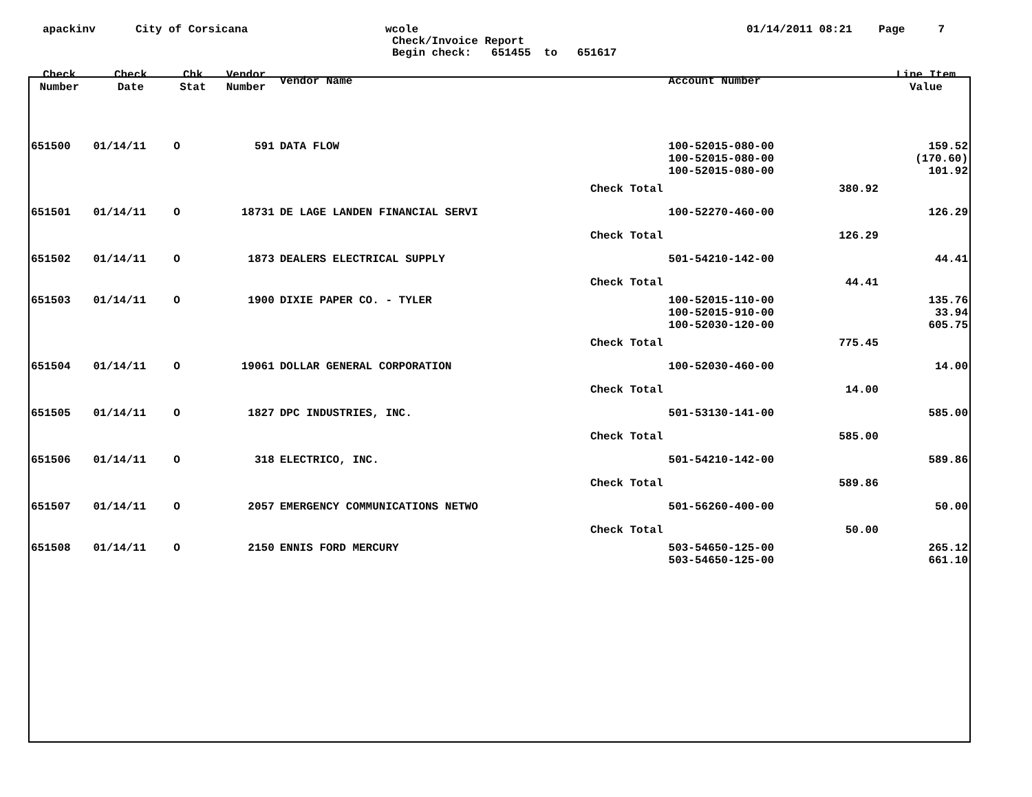apackinv
City of Corsicana
wcole
Check/Invoice Report
Begin check: 651455 to 651617
01/14/2011 08:21 Page 7
| Check Number | Check Date | Chk Stat | Vendor Number | Vendor Name | | Account Number | | Line Item Value |
| --- | --- | --- | --- | --- | --- | --- | --- | --- |
| 651500 | 01/14/11 | O | 591 | DATA FLOW | | 100-52015-080-00 | | 159.52 |
| | | | | | | 100-52015-080-00 | | (170.60) |
| | | | | | | 100-52015-080-00 | | 101.92 |
| | | | | | Check Total | | 380.92 | |
| 651501 | 01/14/11 | O | 18731 | DE LAGE LANDEN FINANCIAL SERVI | | 100-52270-460-00 | | 126.29 |
| | | | | | Check Total | | 126.29 | |
| 651502 | 01/14/11 | O | 1873 | DEALERS ELECTRICAL SUPPLY | | 501-54210-142-00 | | 44.41 |
| | | | | | Check Total | | 44.41 | |
| 651503 | 01/14/11 | O | 1900 | DIXIE PAPER CO. - TYLER | | 100-52015-110-00 | | 135.76 |
| | | | | | | 100-52015-910-00 | | 33.94 |
| | | | | | | 100-52030-120-00 | | 605.75 |
| | | | | | Check Total | | 775.45 | |
| 651504 | 01/14/11 | O | 19061 | DOLLAR GENERAL CORPORATION | | 100-52030-460-00 | | 14.00 |
| | | | | | Check Total | | 14.00 | |
| 651505 | 01/14/11 | O | 1827 | DPC INDUSTRIES, INC. | | 501-53130-141-00 | | 585.00 |
| | | | | | Check Total | | 585.00 | |
| 651506 | 01/14/11 | O | 318 | ELECTRICO, INC. | | 501-54210-142-00 | | 589.86 |
| | | | | | Check Total | | 589.86 | |
| 651507 | 01/14/11 | O | 2057 | EMERGENCY COMMUNICATIONS NETWO | | 501-56260-400-00 | | 50.00 |
| | | | | | Check Total | | 50.00 | |
| 651508 | 01/14/11 | O | 2150 | ENNIS FORD MERCURY | | 503-54650-125-00 | | 265.12 |
| | | | | | | 503-54650-125-00 | | 661.10 |